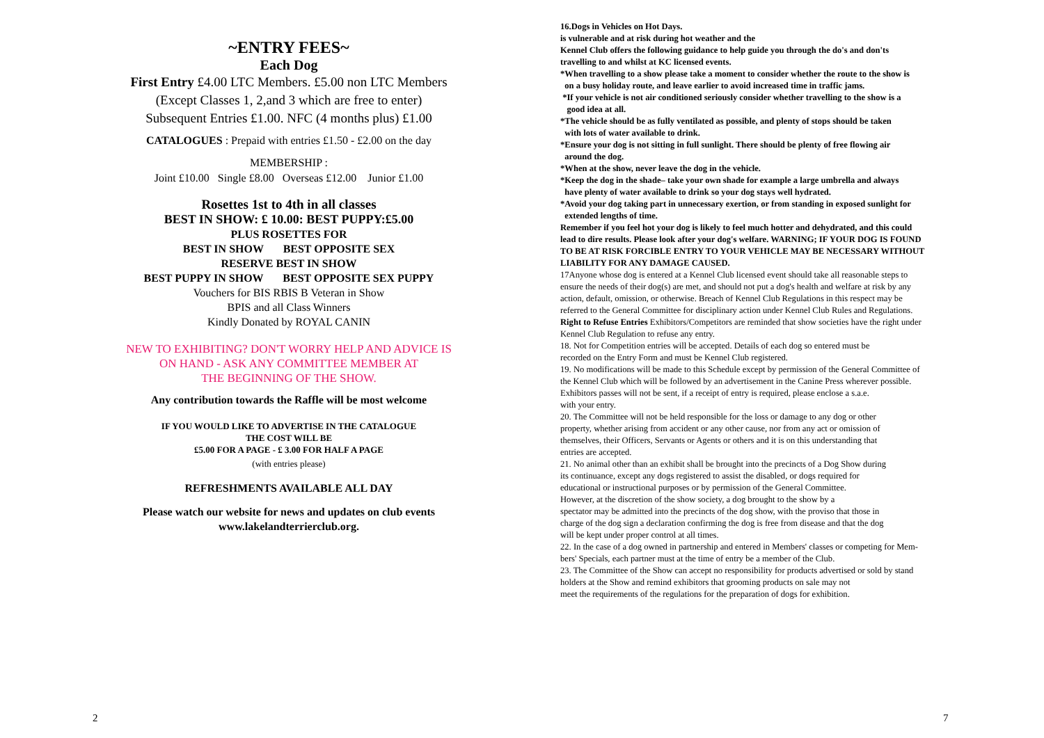~ENTRY FEES~
Each Dog
First Entry £4.00 LTC Members. £5.00 non LTC Members
(Except Classes 1, 2,and 3 which are free to enter)
Subsequent Entries £1.00. NFC (4 months plus) £1.00
CATALOGUES : Prepaid with entries £1.50 - £2.00 on the day
MEMBERSHIP :
Joint £10.00 Single £8.00 Overseas £12.00 Junior £1.00
Rosettes 1st to 4th in all classes
BEST IN SHOW: £ 10.00: BEST PUPPY:£5.00
PLUS ROSETTES FOR
BEST IN SHOW BEST OPPOSITE SEX
RESERVE BEST IN SHOW
BEST PUPPY IN SHOW BEST OPPOSITE SEX PUPPY
Vouchers for BIS RBIS B Veteran in Show
BPIS and all Class Winners
Kindly Donated by ROYAL CANIN
NEW TO EXHIBITING? DON'T WORRY HELP AND ADVICE IS
ON HAND - ASK ANY COMMITTEE MEMBER AT
THE BEGINNING OF THE SHOW.
Any contribution towards the Raffle will be most welcome
IF YOU WOULD LIKE TO ADVERTISE IN THE CATALOGUE
THE COST WILL BE
£5.00 FOR A PAGE - £ 3.00 FOR HALF A PAGE
(with entries please)
REFRESHMENTS AVAILABLE ALL DAY
Please watch our website for news and updates on club events
www.lakelandterrierclub.org.
2
16.Dogs in Vehicles on Hot Days.
is vulnerable and at risk during hot weather and the
Kennel Club offers the following guidance to help guide you through the do's and don'ts
travelling to and whilst at KC licensed events.
*When travelling to a show please take a moment to consider whether the route to the show is
on a busy holiday route, and leave earlier to avoid increased time in traffic jams.
*If your vehicle is not air conditioned seriously consider whether travelling to the show is a
good idea at all.
*The vehicle should be as fully ventilated as possible, and plenty of stops should be taken
with lots of water available to drink.
*Ensure your dog is not sitting in full sunlight. There should be plenty of free flowing air
around the dog.
*When at the show, never leave the dog in the vehicle.
*Keep the dog in the shade– take your own shade for example a large umbrella and always
have plenty of water available to drink so your dog stays well hydrated.
*Avoid your dog taking part in unnecessary exertion, or from standing in exposed sunlight for
extended lengths of time.
Remember if you feel hot your dog is likely to feel much hotter and dehydrated, and this could
lead to dire results. Please look after your dog's welfare. WARNING; IF YOUR DOG IS FOUND
TO BE AT RISK FORCIBLE ENTRY TO YOUR VEHICLE MAY BE NECESSARY WITHOUT
LIABILITY FOR ANY DAMAGE CAUSED.
17Anyone whose dog is entered at a Kennel Club licensed event should take all reasonable steps to
ensure the needs of their dog(s) are met, and should not put a dog's health and welfare at risk by any
action, default, omission, or otherwise. Breach of Kennel Club Regulations in this respect may be
referred to the General Committee for disciplinary action under Kennel Club Rules and Regulations.
Right to Refuse Entries Exhibitors/Competitors are reminded that show societies have the right under
Kennel Club Regulation to refuse any entry.
18. Not for Competition entries will be accepted. Details of each dog so entered must be
recorded on the Entry Form and must be Kennel Club registered.
19. No modifications will be made to this Schedule except by permission of the General Committee of
the Kennel Club which will be followed by an advertisement in the Canine Press wherever possible.
Exhibitors passes will not be sent, if a receipt of entry is required, please enclose a s.a.e.
with your entry.
20. The Committee will not be held responsible for the loss or damage to any dog or other
property, whether arising from accident or any other cause, nor from any act or omission of
themselves, their Officers, Servants or Agents or others and it is on this understanding that
entries are accepted.
21. No animal other than an exhibit shall be brought into the precincts of a Dog Show during
its continuance, except any dogs registered to assist the disabled, or dogs required for
educational or instructional purposes or by permission of the General Committee.
However, at the discretion of the show society, a dog brought to the show by a
spectator may be admitted into the precincts of the dog show, with the proviso that those in
charge of the dog sign a declaration confirming the dog is free from disease and that the dog
will be kept under proper control at all times.
22. In the case of a dog owned in partnership and entered in Members' classes or competing for Mem-
bers' Specials, each partner must at the time of entry be a member of the Club.
23. The Committee of the Show can accept no responsibility for products advertised or sold by stand
holders at the Show and remind exhibitors that grooming products on sale may not
meet the requirements of the regulations for the preparation of dogs for exhibition.
7